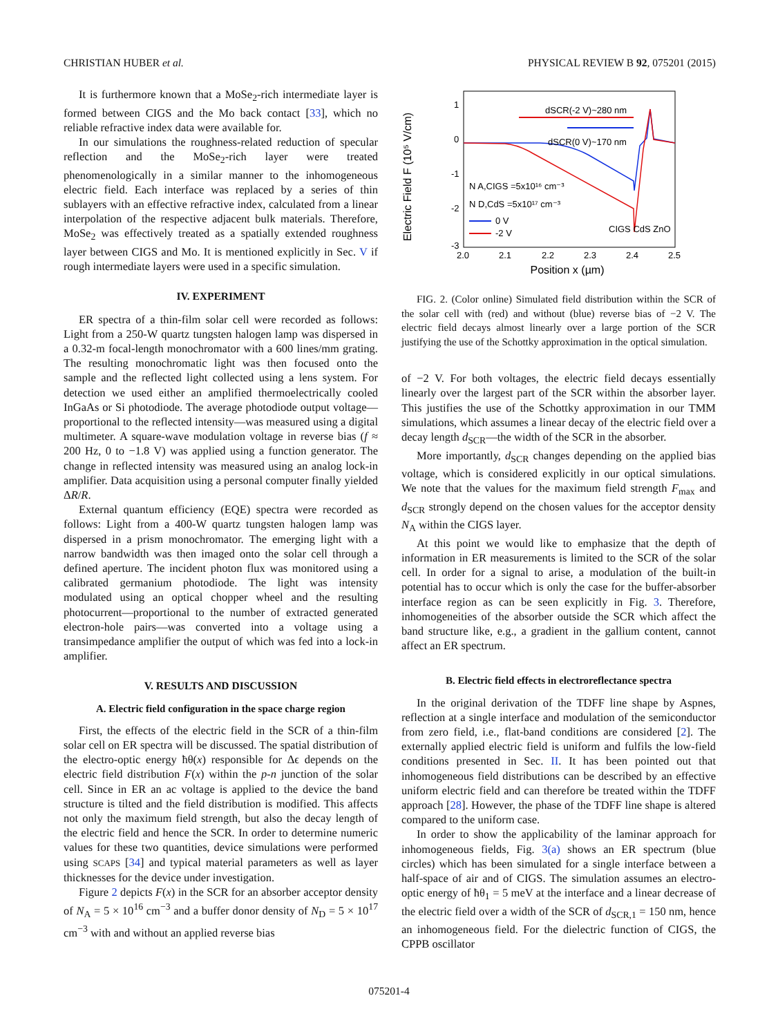CHRISTIAN HUBER et al. PHYSICAL REVIEW B 92, 075201 (2015)
It is furthermore known that a MoSe<sub>2</sub>-rich intermediate layer is formed between CIGS and the Mo back contact [33], which no reliable refractive index data were available for.
In our simulations the roughness-related reduction of specular reflection and the MoSe<sub>2</sub>-rich layer were treated phenomenologically in a similar manner to the inhomogeneous electric field. Each interface was replaced by a series of thin sublayers with an effective refractive index, calculated from a linear interpolation of the respective adjacent bulk materials. Therefore, MoSe<sub>2</sub> was effectively treated as a spatially extended roughness layer between CIGS and Mo. It is mentioned explicitly in Sec. V if rough intermediate layers were used in a specific simulation.
IV. EXPERIMENT
ER spectra of a thin-film solar cell were recorded as follows: Light from a 250-W quartz tungsten halogen lamp was dispersed in a 0.32-m focal-length monochromator with a 600 lines/mm grating. The resulting monochromatic light was then focused onto the sample and the reflected light collected using a lens system. For detection we used either an amplified thermoelectrically cooled InGaAs or Si photodiode. The average photodiode output voltage—proportional to the reflected intensity—was measured using a digital multimeter. A square-wave modulation voltage in reverse bias (f ≈ 200 Hz, 0 to −1.8 V) was applied using a function generator. The change in reflected intensity was measured using an analog lock-in amplifier. Data acquisition using a personal computer finally yielded ΔR/R.
External quantum efficiency (EQE) spectra were recorded as follows: Light from a 400-W quartz tungsten halogen lamp was dispersed in a prism monochromator. The emerging light with a narrow bandwidth was then imaged onto the solar cell through a defined aperture. The incident photon flux was monitored using a calibrated germanium photodiode. The light was intensity modulated using an optical chopper wheel and the resulting photocurrent—proportional to the number of extracted generated electron-hole pairs—was converted into a voltage using a transimpedance amplifier the output of which was fed into a lock-in amplifier.
V. RESULTS AND DISCUSSION
A. Electric field configuration in the space charge region
First, the effects of the electric field in the SCR of a thin-film solar cell on ER spectra will be discussed. The spatial distribution of the electro-optic energy ħθ(x) responsible for Δϵ depends on the electric field distribution F(x) within the p-n junction of the solar cell. Since in ER an ac voltage is applied to the device the band structure is tilted and the field distribution is modified. This affects not only the maximum field strength, but also the decay length of the electric field and hence the SCR. In order to determine numeric values for these two quantities, device simulations were performed using SCAPS [34] and typical material parameters as well as layer thicknesses for the device under investigation.
Figure 2 depicts F(x) in the SCR for an absorber acceptor density of N<sub>A</sub> = 5 × 10<sup>16</sup> cm<sup>−3</sup> and a buffer donor density of N<sub>D</sub> = 5 × 10<sup>17</sup> cm<sup>−3</sup> with and without an applied reverse bias
Electric Field F (10⁵ V/cm)
1
0
-1
-2
-3
2.0
2.1
2.2
2.3
2.4
2.5
Position x (µm)
dSCR(-2 V)~280 nm
dSCR(0 V)~170 nm
N A,CIGS =5x10¹⁶ cm⁻³
N D,CdS =5x10¹⁷ cm⁻³
0 V
-2 V
CIGS CdS ZnO
FIG. 2. (Color online) Simulated field distribution within the SCR of the solar cell with (red) and without (blue) reverse bias of −2 V. The electric field decays almost linearly over a large portion of the SCR justifying the use of the Schottky approximation in the optical simulation.
of −2 V. For both voltages, the electric field decays essentially linearly over the largest part of the SCR within the absorber layer. This justifies the use of the Schottky approximation in our TMM simulations, which assumes a linear decay of the electric field over a decay length d<sub>SCR</sub>—the width of the SCR in the absorber.
More importantly, d<sub>SCR</sub> changes depending on the applied bias voltage, which is considered explicitly in our optical simulations. We note that the values for the maximum field strength F<sub>max</sub> and d<sub>SCR</sub> strongly depend on the chosen values for the acceptor density N<sub>A</sub> within the CIGS layer.
At this point we would like to emphasize that the depth of information in ER measurements is limited to the SCR of the solar cell. In order for a signal to arise, a modulation of the built-in potential has to occur which is only the case for the buffer-absorber interface region as can be seen explicitly in Fig. 3. Therefore, inhomogeneities of the absorber outside the SCR which affect the band structure like, e.g., a gradient in the gallium content, cannot affect an ER spectrum.
B. Electric field effects in electroreflectance spectra
In the original derivation of the TDFF line shape by Aspnes, reflection at a single interface and modulation of the semiconductor from zero field, i.e., flat-band conditions are considered [2]. The externally applied electric field is uniform and fulfils the low-field conditions presented in Sec. II. It has been pointed out that inhomogeneous field distributions can be described by an effective uniform electric field and can therefore be treated within the TDFF approach [28]. However, the phase of the TDFF line shape is altered compared to the uniform case.
In order to show the applicability of the laminar approach for inhomogeneous fields, Fig. 3(a) shows an ER spectrum (blue circles) which has been simulated for a single interface between a half-space of air and of CIGS. The simulation assumes an electro-optic energy of ħθ<sub>1</sub> = 5 meV at the interface and a linear decrease of the electric field over a width of the SCR of d<sub>SCR,1</sub> = 150 nm, hence an inhomogeneous field. For the dielectric function of CIGS, the CPPB oscillator
075201-4